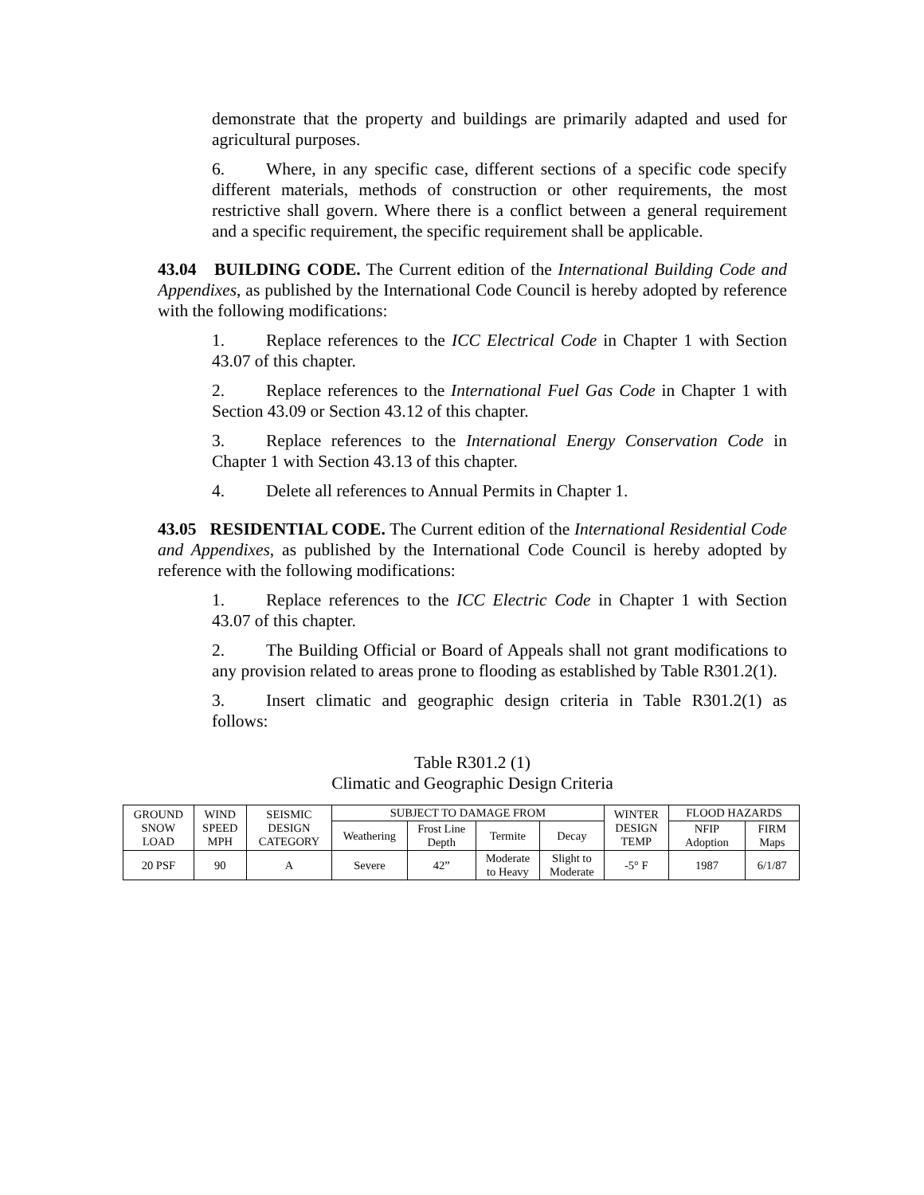demonstrate that the property and buildings are primarily adapted and used for agricultural purposes.
6. Where, in any specific case, different sections of a specific code specify different materials, methods of construction or other requirements, the most restrictive shall govern. Where there is a conflict between a general requirement and a specific requirement, the specific requirement shall be applicable.
43.04 BUILDING CODE. The Current edition of the International Building Code and Appendixes, as published by the International Code Council is hereby adopted by reference with the following modifications:
1. Replace references to the ICC Electrical Code in Chapter 1 with Section 43.07 of this chapter.
2. Replace references to the International Fuel Gas Code in Chapter 1 with Section 43.09 or Section 43.12 of this chapter.
3. Replace references to the International Energy Conservation Code in Chapter 1 with Section 43.13 of this chapter.
4. Delete all references to Annual Permits in Chapter 1.
43.05 RESIDENTIAL CODE. The Current edition of the International Residential Code and Appendixes, as published by the International Code Council is hereby adopted by reference with the following modifications:
1. Replace references to the ICC Electric Code in Chapter 1 with Section 43.07 of this chapter.
2. The Building Official or Board of Appeals shall not grant modifications to any provision related to areas prone to flooding as established by Table R301.2(1).
3. Insert climatic and geographic design criteria in Table R301.2(1) as follows:
Table R301.2 (1)
Climatic and Geographic Design Criteria
| GROUND SNOW LOAD | WIND SPEED MPH | SEISMIC DESIGN CATEGORY | SUBJECT TO DAMAGE FROM | | | | WINTER DESIGN TEMP | FLOOD HAZARDS | |
| | | | Weathering | Frost Line Depth | Termite | Decay | | NFIP Adoption | FIRM Maps |
| 20 PSF | 90 | A | Severe | 42” | Moderate to Heavy | Slight to Moderate | -5° F | 1987 | 6/1/87 |